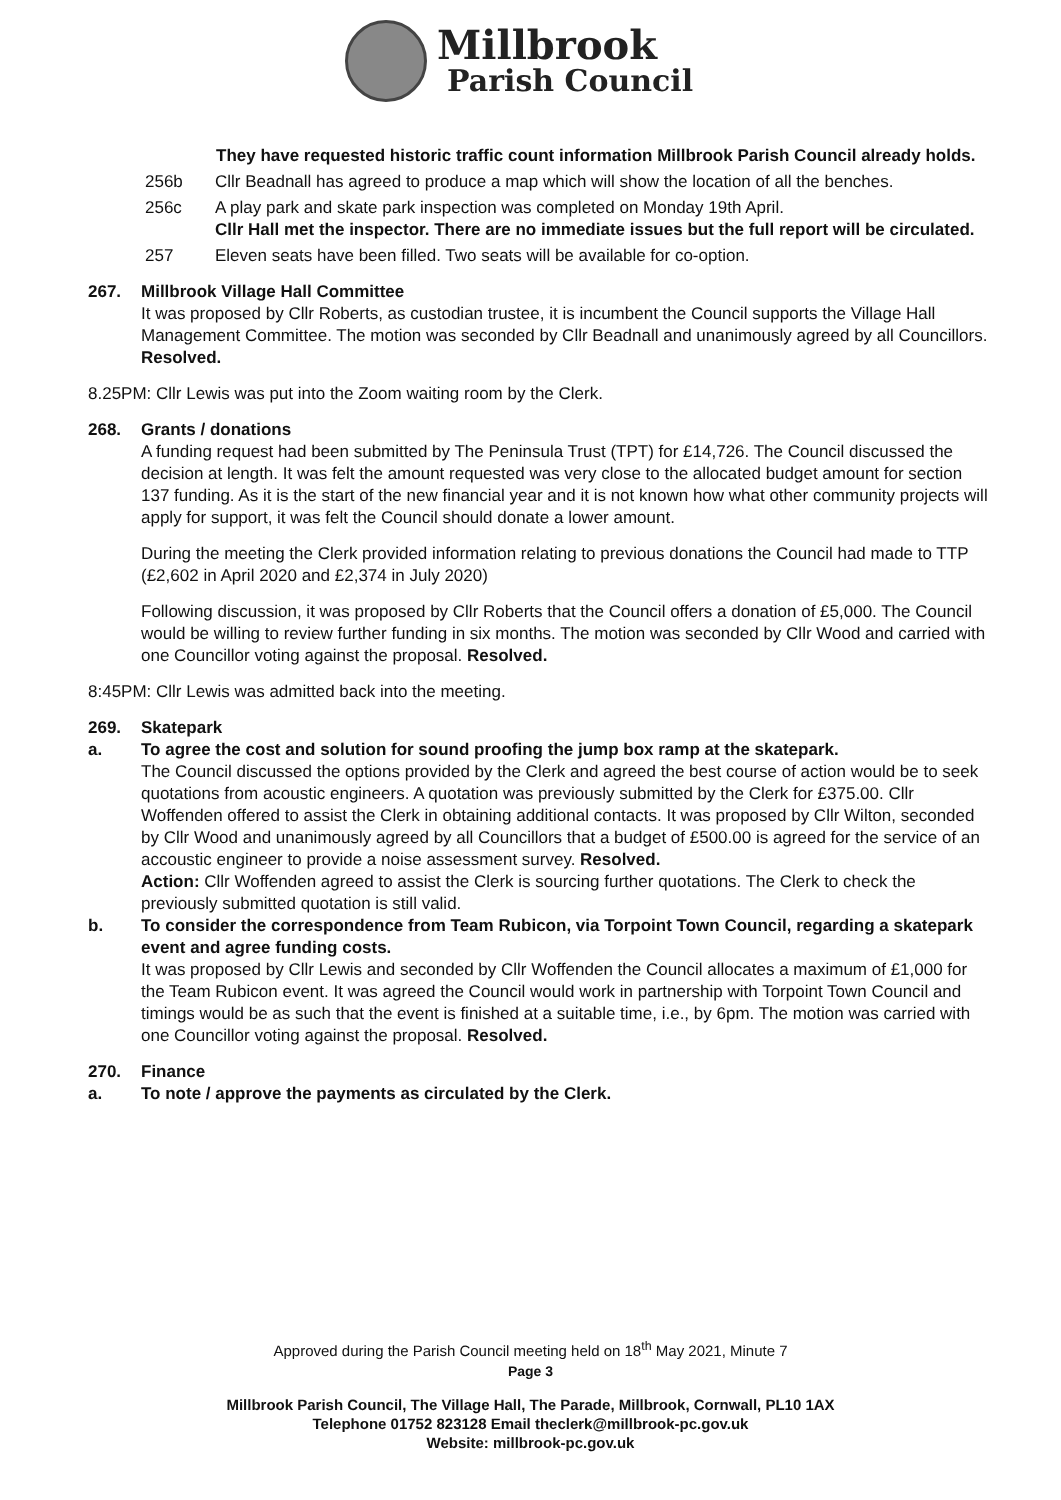Millbrook
Parish Council
They have requested historic traffic count information Millbrook Parish Council already holds.
256b Cllr Beadnall has agreed to produce a map which will show the location of all the benches.
256c A play park and skate park inspection was completed on Monday 19th April.
Cllr Hall met the inspector. There are no immediate issues but the full report will be circulated.
257 Eleven seats have been filled. Two seats will be available for co-option.
267. Millbrook Village Hall Committee
It was proposed by Cllr Roberts, as custodian trustee, it is incumbent the Council supports the Village Hall Management Committee. The motion was seconded by Cllr Beadnall and unanimously agreed by all Councillors. Resolved.
8.25PM: Cllr Lewis was put into the Zoom waiting room by the Clerk.
268. Grants / donations
A funding request had been submitted by The Peninsula Trust (TPT) for £14,726. The Council discussed the decision at length. It was felt the amount requested was very close to the allocated budget amount for section 137 funding. As it is the start of the new financial year and it is not known how what other community projects will apply for support, it was felt the Council should donate a lower amount.
During the meeting the Clerk provided information relating to previous donations the Council had made to TTP (£2,602 in April 2020 and £2,374 in July 2020)
Following discussion, it was proposed by Cllr Roberts that the Council offers a donation of £5,000. The Council would be willing to review further funding in six months. The motion was seconded by Cllr Wood and carried with one Councillor voting against the proposal. Resolved.
8:45PM: Cllr Lewis was admitted back into the meeting.
269. Skatepark
a. To agree the cost and solution for sound proofing the jump box ramp at the skatepark.
The Council discussed the options provided by the Clerk and agreed the best course of action would be to seek quotations from acoustic engineers. A quotation was previously submitted by the Clerk for £375.00. Cllr Woffenden offered to assist the Clerk in obtaining additional contacts. It was proposed by Cllr Wilton, seconded by Cllr Wood and unanimously agreed by all Councillors that a budget of £500.00 is agreed for the service of an accoustic engineer to provide a noise assessment survey. Resolved.
Action: Cllr Woffenden agreed to assist the Clerk is sourcing further quotations. The Clerk to check the previously submitted quotation is still valid.
b. To consider the correspondence from Team Rubicon, via Torpoint Town Council, regarding a skatepark event and agree funding costs.
It was proposed by Cllr Lewis and seconded by Cllr Woffenden the Council allocates a maximum of £1,000 for the Team Rubicon event. It was agreed the Council would work in partnership with Torpoint Town Council and timings would be as such that the event is finished at a suitable time, i.e., by 6pm. The motion was carried with one Councillor voting against the proposal. Resolved.
270. Finance
a. To note / approve the payments as circulated by the Clerk.
Approved during the Parish Council meeting held on 18<sup>th</sup> May 2021, Minute 7
Page 3
Millbrook Parish Council, The Village Hall, The Parade, Millbrook, Cornwall, PL10 1AX
Telephone 01752 823128 Email theclerk@millbrook-pc.gov.uk
Website: millbrook-pc.gov.uk